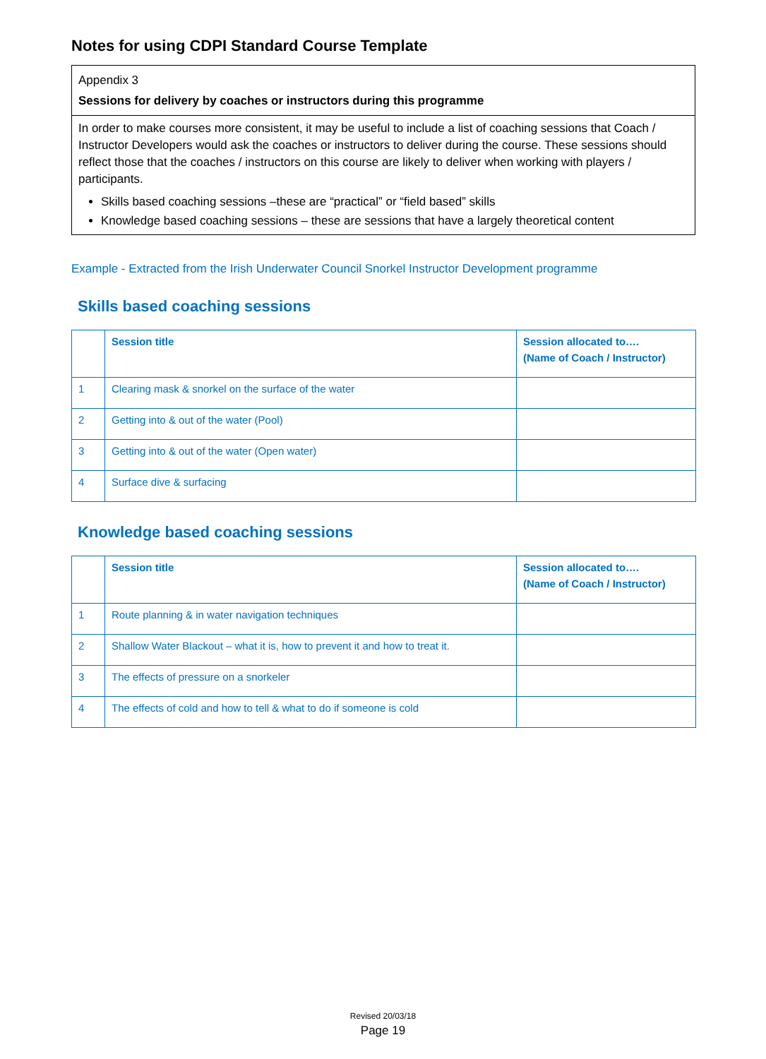Notes for using CDPI Standard Course Template
Appendix 3
Sessions for delivery by coaches or instructors during this programme
In order to make courses more consistent, it may be useful to include a list of coaching sessions that Coach / Instructor Developers would ask the coaches or instructors to deliver during the course. These sessions should reflect those that the coaches / instructors on this course are likely to deliver when working with players / participants.
Skills based coaching sessions –these are “practical” or “field based” skills
Knowledge based coaching sessions – these are sessions that have a largely theoretical content
Example - Extracted from the Irish Underwater Council Snorkel Instructor Development programme
Skills based coaching sessions
| | Session title | Session allocated to…. (Name of Coach / Instructor) |
| --- | --- | --- |
| 1 | Clearing mask & snorkel on the surface of the water | |
| 2 | Getting into & out of the water (Pool) | |
| 3 | Getting into & out of the water (Open water) | |
| 4 | Surface dive & surfacing | |
Knowledge based coaching sessions
| | Session title | Session allocated to…. (Name of Coach / Instructor) |
| --- | --- | --- |
| 1 | Route planning & in water navigation techniques | |
| 2 | Shallow Water Blackout – what it is, how to prevent it and how to treat it. | |
| 3 | The effects of pressure on a snorkeler | |
| 4 | The effects of cold and how to tell & what to do if someone is cold | |
Revised 20/03/18
Page 19